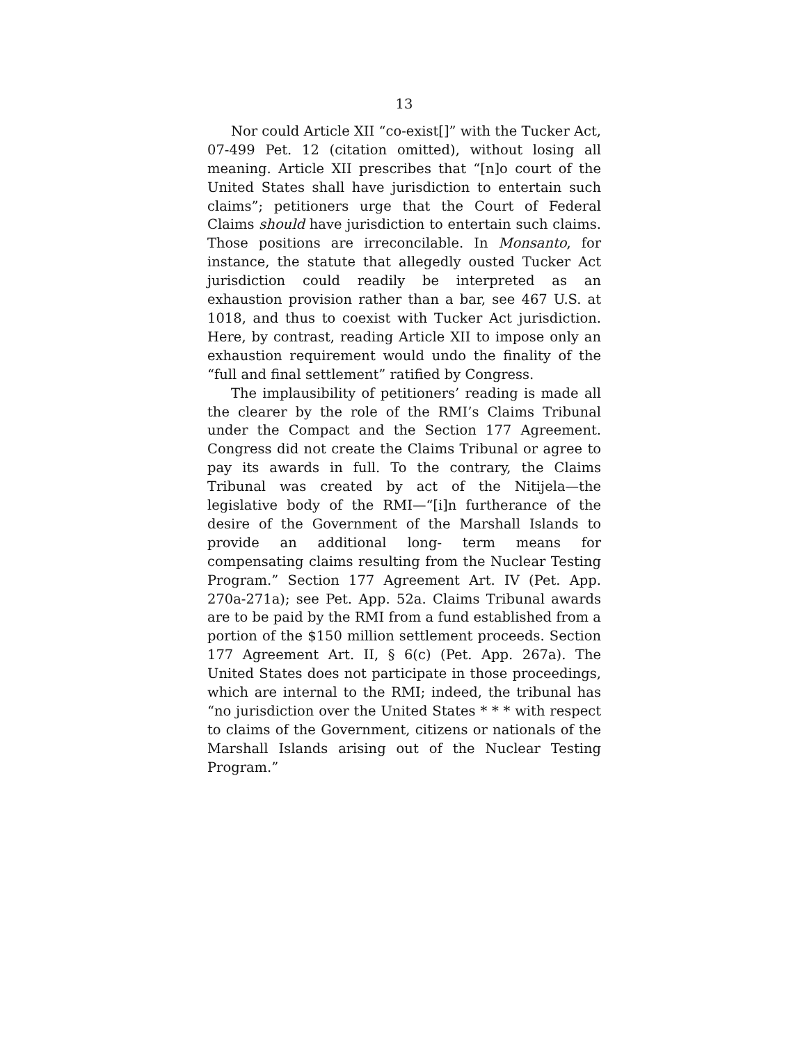13
Nor could Article XII “co-exist[]” with the Tucker Act, 07-499 Pet. 12 (citation omitted), without losing all meaning. Article XII prescribes that “[n]o court of the United States shall have jurisdiction to entertain such claims”; petitioners urge that the Court of Federal Claims should have jurisdiction to entertain such claims. Those positions are irreconcilable. In Monsanto, for instance, the statute that allegedly ousted Tucker Act jurisdiction could readily be interpreted as an exhaustion provision rather than a bar, see 467 U.S. at 1018, and thus to coexist with Tucker Act jurisdiction. Here, by contrast, reading Article XII to impose only an exhaustion requirement would undo the finality of the “full and final settlement” ratified by Congress.
The implausibility of petitioners’ reading is made all the clearer by the role of the RMI’s Claims Tribunal under the Compact and the Section 177 Agreement. Congress did not create the Claims Tribunal or agree to pay its awards in full. To the contrary, the Claims Tribunal was created by act of the Nitijela—the legislative body of the RMI—“[i]n furtherance of the desire of the Government of the Marshall Islands to provide an additional long- term means for compensating claims resulting from the Nuclear Testing Program.” Section 177 Agreement Art. IV (Pet. App. 270a-271a); see Pet. App. 52a. Claims Tribunal awards are to be paid by the RMI from a fund established from a portion of the $150 million settlement proceeds. Section 177 Agreement Art. II, § 6(c) (Pet. App. 267a). The United States does not participate in those proceedings, which are internal to the RMI; indeed, the tribunal has “no jurisdiction over the United States * * * with respect to claims of the Government, citizens or nationals of the Marshall Islands arising out of the Nuclear Testing Program.”